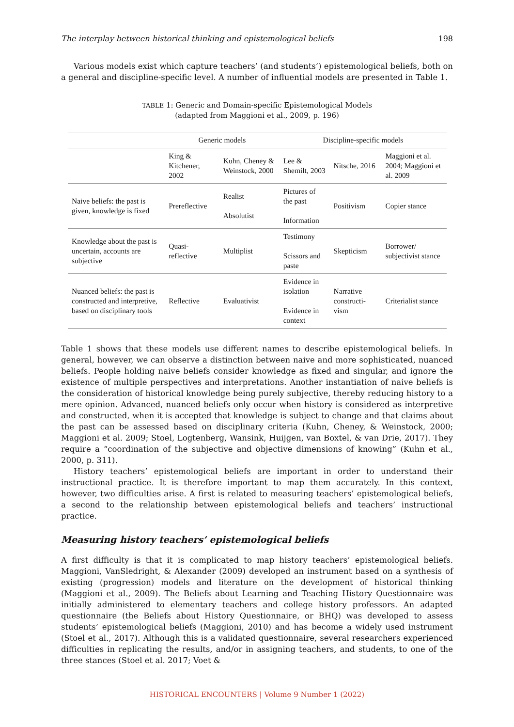The interplay between historical thinking and epistemological beliefs 198
Various models exist which capture teachers’ (and students’) epistemological beliefs, both on a general and discipline-specific level. A number of influential models are presented in Table 1.
TABLE 1: Generic and Domain-specific Epistemological Models
(adapted from Maggioni et al., 2009, p. 196)
| | Generic models | | Discipline-specific models | | |
| --- | --- | --- | --- | --- | --- |
| | King & Kitchener, 2002 | Kuhn, Cheney & Weinstock, 2000 | Lee & Shemilt, 2003 | Nitsche, 2016 | Maggioni et al. 2004; Maggioni et al. 2009 |
| Naive beliefs: the past is given, knowledge is fixed | Prereflective | Realist Absolutist | Pictures of the past Information | Positivism | Copier stance |
| Knowledge about the past is uncertain, accounts are subjective | Quasi-reflective | Multiplist | Testimony Scissors and paste | Skepticism | Borrower/ subjectivist stance |
| Nuanced beliefs: the past is constructed and interpretive, based on disciplinary tools | Reflective | Evaluativist | Evidence in isolation Evidence in context | Narrative constructi-vism | Criterialist stance |
Table 1 shows that these models use different names to describe epistemological beliefs. In general, however, we can observe a distinction between naive and more sophisticated, nuanced beliefs. People holding naive beliefs consider knowledge as fixed and singular, and ignore the existence of multiple perspectives and interpretations. Another instantiation of naive beliefs is the consideration of historical knowledge being purely subjective, thereby reducing history to a mere opinion. Advanced, nuanced beliefs only occur when history is considered as interpretive and constructed, when it is accepted that knowledge is subject to change and that claims about the past can be assessed based on disciplinary criteria (Kuhn, Cheney, & Weinstock, 2000; Maggioni et al. 2009; Stoel, Logtenberg, Wansink, Huijgen, van Boxtel, & van Drie, 2017). They require a “coordination of the subjective and objective dimensions of knowing” (Kuhn et al., 2000, p. 311).
History teachers’ epistemological beliefs are important in order to understand their instructional practice. It is therefore important to map them accurately. In this context, however, two difficulties arise. A first is related to measuring teachers’ epistemological beliefs, a second to the relationship between epistemological beliefs and teachers’ instructional practice.
Measuring history teachers’ epistemological beliefs
A first difficulty is that it is complicated to map history teachers’ epistemological beliefs. Maggioni, VanSledright, & Alexander (2009) developed an instrument based on a synthesis of existing (progression) models and literature on the development of historical thinking (Maggioni et al., 2009). The Beliefs about Learning and Teaching History Questionnaire was initially administered to elementary teachers and college history professors. An adapted questionnaire (the Beliefs about History Questionnaire, or BHQ) was developed to assess students’ epistemological beliefs (Maggioni, 2010) and has become a widely used instrument (Stoel et al., 2017). Although this is a validated questionnaire, several researchers experienced difficulties in replicating the results, and/or in assigning teachers, and students, to one of the three stances (Stoel et al. 2017; Voet &
HISTORICAL ENCOUNTERS | Volume 9 Number 1 (2022)